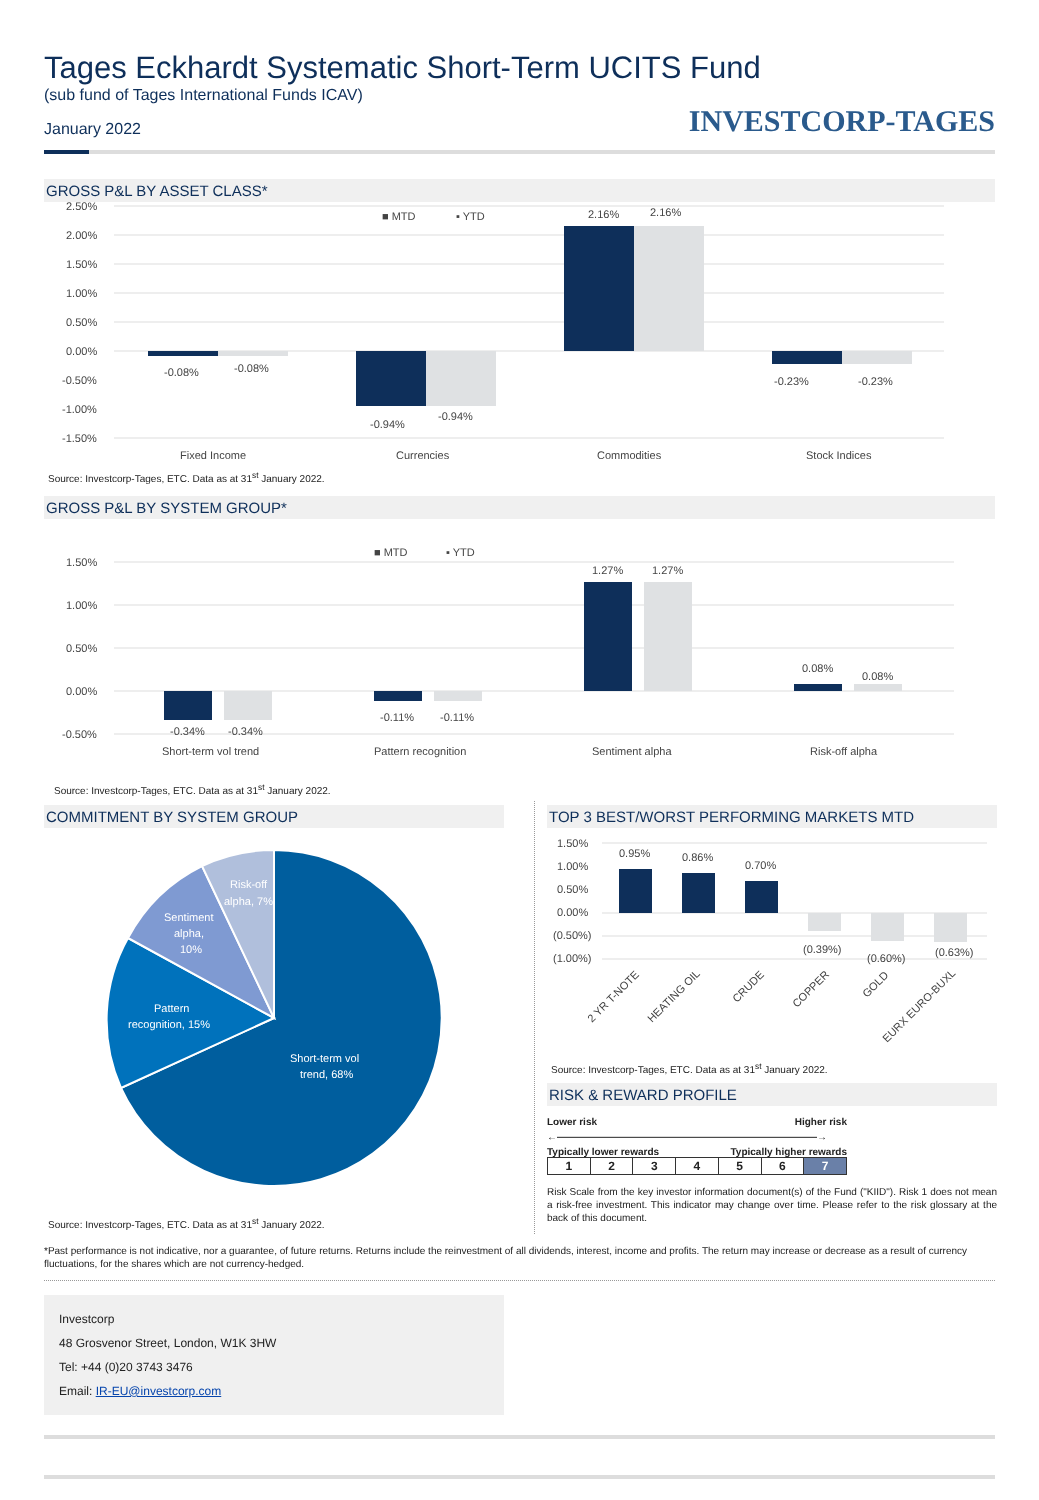Tages Eckhardt Systematic Short-Term UCITS Fund
(sub fund of Tages International Funds ICAV)
January 2022
INVESTCORP-TAGES
GROSS P&L BY ASSET CLASS*
2.50%
2.00%
1.50%
1.00%
0.50%
0.00%
-0.50%
-1.00%
-1.50%
-0.08%
-0.08%
-0.94%
-0.94%
2.16%
2.16%
-0.23%
-0.23%
■ MTD
▪ YTD
Fixed Income
Currencies
Commodities
Stock Indices
Source: Investcorp-Tages, ETC. Data as at 31<sup>st</sup> January 2022.
GROSS P&L BY SYSTEM GROUP*
1.50%
1.00%
0.50%
0.00%
-0.50%
■ MTD
▪ YTD
-0.34%
-0.34%
-0.11%
-0.11%
1.27%
1.27%
0.08%
0.08%
Short-term vol trend
Pattern recognition
Sentiment alpha
Risk-off alpha
Source: Investcorp-Tages, ETC. Data as at 31<sup>st</sup> January 2022.
COMMITMENT BY SYSTEM GROUP
Short-term vol
trend, 68%
Pattern
recognition, 15%
Sentiment
alpha,
10%
Risk-off
alpha, 7%
Source: Investcorp-Tages, ETC. Data as at 31<sup>st</sup> January 2022.
TOP 3 BEST/WORST PERFORMING MARKETS MTD
1.50%
1.00%
0.50%
0.00%
(0.50%)
(1.00%)
0.95%
0.86%
0.70%
(0.39%)
(0.60%)
(0.63%)
2 YR T-NOTE
HEATING OIL
CRUDE
COPPER
GOLD
EURX EURO-BUXL
Source: Investcorp-Tages, ETC. Data as at 31<sup>st</sup> January 2022.
RISK & REWARD PROFILE
Lower risk Higher risk
←——————————————————————————→
Typically lower rewards Typically higher rewards
| 1 | 2 | 3 | 4 | 5 | 6 | 7 |
Risk Scale from the key investor information document(s) of the Fund ("KIID"). Risk 1 does not mean a risk-free investment. This indicator may change over time. Please refer to the risk glossary at the back of this document.
*Past performance is not indicative, nor a guarantee, of future returns. Returns include the reinvestment of all dividends, interest, income and profits. The return may increase or decrease as a result of currency fluctuations, for the shares which are not currency-hedged.
Investcorp
48 Grosvenor Street, London, W1K 3HW
Tel: +44 (0)20 3743 3476
Email: IR-EU@investcorp.com